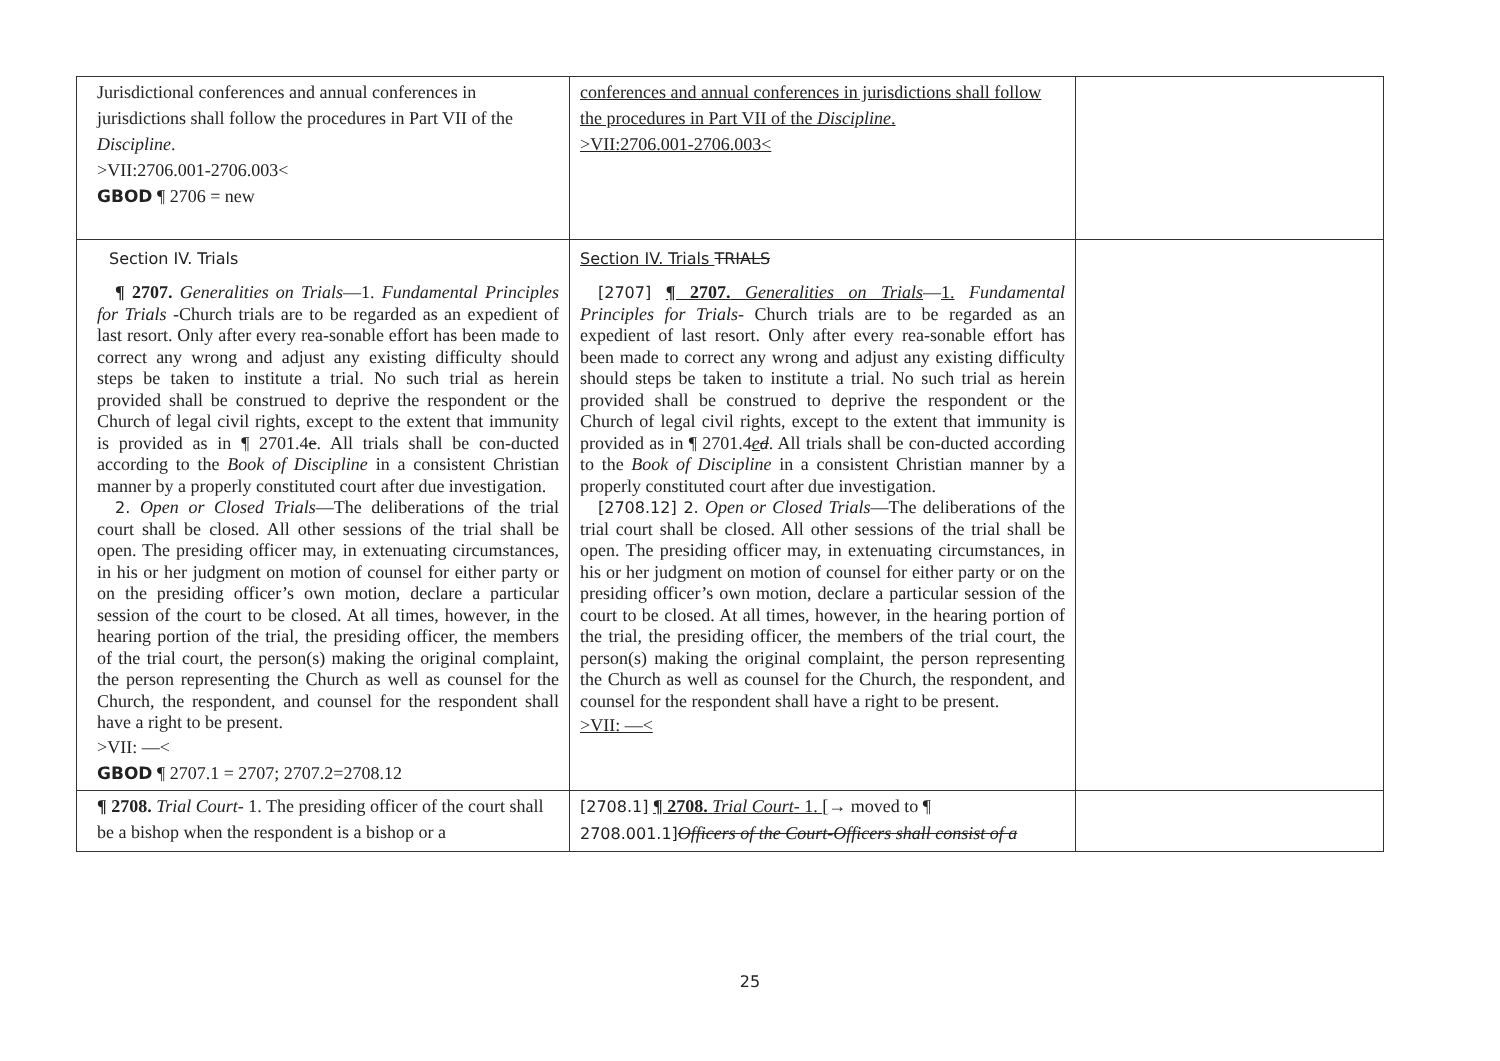| Jurisdictional conferences and annual conferences in jurisdictions shall follow the procedures in Part VII of the Discipline . >VII:2706.001-2706.003< GBOD ¶ 2706 = new | conferences and annual conferences in jurisdictions shall follow the procedures in Part VII of the Discipline . >VII:2706.001-2706.003< | |
| Section IV. Trials ¶ 2707. Generalities on Trials —1. Fundamental Principles for Trials -Church trials are to be regarded as an expedient of last resort. Only after every rea-sonable effort has been made to correct any wrong and adjust any existing difficulty should steps be taken to institute a trial. No such trial as herein provided shall be construed to deprive the respondent or the Church of legal civil rights, except to the extent that immunity is provided as in ¶ 2701.4 e . All trials shall be con-ducted according to the Book of Discipline in a consistent Christian manner by a properly constituted court after due investigation. 2. Open or Closed Trials —The deliberations of the trial court shall be closed. All other sessions of the trial shall be open. The presiding officer may, in extenuating circumstances, in his or her judgment on motion of counsel for either party or on the presiding officer’s own motion, declare a particular session of the court to be closed. At all times, however, in the hearing portion of the trial, the presiding officer, the members of the trial court, the person(s) making the original complaint, the person representing the Church as well as counsel for the Church, the respondent, and counsel for the respondent shall have a right to be present. >VII: —< GBOD ¶ 2707.1 = 2707; 2707.2=2708.12 | Section IV. Trials TRIALS [2707] ¶ 2707. Generalities on Trials — 1. Fundamental Principles for Trials - Church trials are to be regarded as an expedient of last resort. Only after every rea-sonable effort has been made to correct any wrong and adjust any existing difficulty should steps be taken to institute a trial. No such trial as herein provided shall be construed to deprive the respondent or the Church of legal civil rights, except to the extent that immunity is provided as in ¶ 2701.4 e d . All trials shall be con-ducted according to the Book of Discipline in a consistent Christian manner by a properly constituted court after due investigation. [2708.12] 2. Open or Closed Trials —The deliberations of the trial court shall be closed. All other sessions of the trial shall be open. The presiding officer may, in extenuating circumstances, in his or her judgment on motion of counsel for either party or on the presiding officer’s own motion, declare a particular session of the court to be closed. At all times, however, in the hearing portion of the trial, the presiding officer, the members of the trial court, the person(s) making the original complaint, the person representing the Church as well as counsel for the Church, the respondent, and counsel for the respondent shall have a right to be present. >VII: —< | |
| ¶ 2708. Trial Court - 1. The presiding officer of the court shall be a bishop when the respondent is a bishop or a | [2708.1] ¶ 2708. Trial Court - 1. [ → moved to ¶ 2708.001.1] Officers of the Court-Officers shall consist of a | |
25